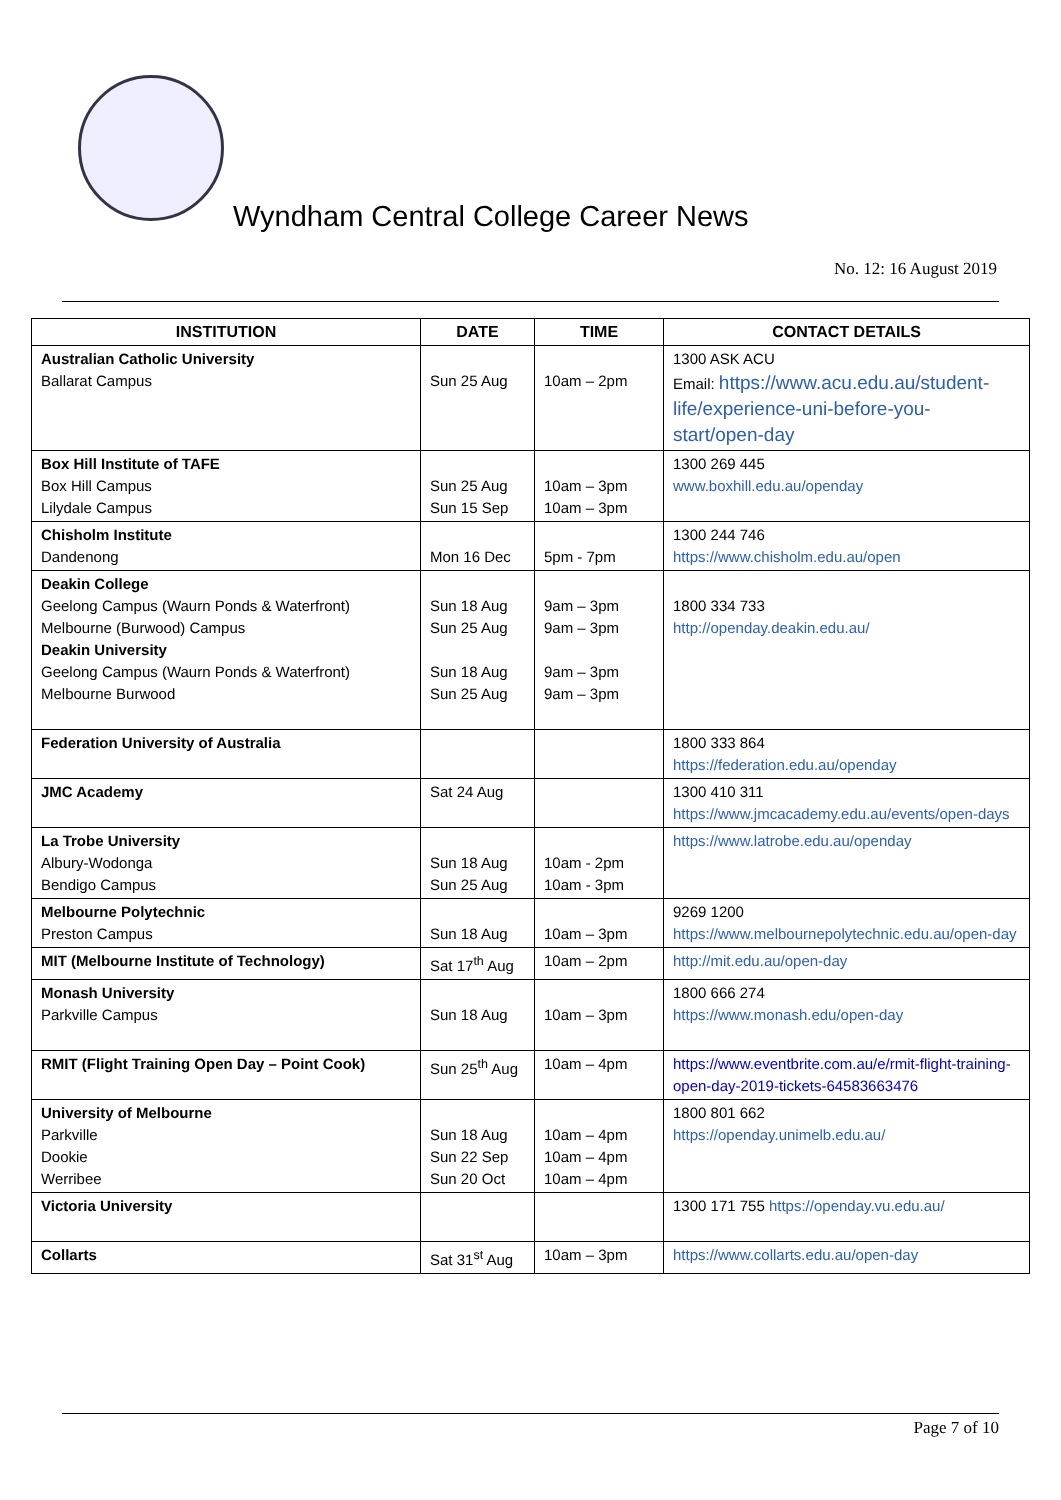Wyndham Central College Career News
No. 12: 16 August 2019
| INSTITUTION | DATE | TIME | CONTACT DETAILS |
| --- | --- | --- | --- |
| Australian Catholic University Ballarat Campus | Sun 25 Aug | 10am – 2pm | 1300 ASK ACU Email: https://www.acu.edu.au/student-life/experience-uni-before-you-start/open-day |
| Box Hill Institute of TAFE Box Hill Campus Lilydale Campus | Sun 25 Aug Sun 15 Sep | 10am – 3pm 10am – 3pm | 1300 269 445 www.boxhill.edu.au/openday |
| Chisholm Institute Dandenong | Mon 16 Dec | 5pm - 7pm | 1300 244 746 https://www.chisholm.edu.au/open |
| Deakin College Geelong Campus (Waurn Ponds & Waterfront) Melbourne (Burwood) Campus Deakin University Geelong Campus (Waurn Ponds & Waterfront) Melbourne Burwood | Sun 18 Aug Sun 25 Aug Sun 18 Aug Sun 25 Aug | 9am – 3pm 9am – 3pm 9am – 3pm 9am – 3pm | 1800 334 733 http://openday.deakin.edu.au/ |
| Federation University of Australia | | | 1800 333 864 https://federation.edu.au/openday |
| JMC Academy | Sat 24 Aug | | 1300 410 311 https://www.jmcacademy.edu.au/events/open-days |
| La Trobe University Albury-Wodonga Bendigo Campus | Sun 18 Aug Sun 25 Aug | 10am - 2pm 10am - 3pm | https://www.latrobe.edu.au/openday |
| Melbourne Polytechnic Preston Campus | Sun 18 Aug | 10am – 3pm | 9269 1200 https://www.melbournepolytechnic.edu.au/open-day |
| MIT (Melbourne Institute of Technology) | Sat 17<sup>th</sup> Aug | 10am – 2pm | http://mit.edu.au/open-day |
| Monash University Parkville Campus | Sun 18 Aug | 10am – 3pm | 1800 666 274 https://www.monash.edu/open-day |
| RMIT (Flight Training Open Day – Point Cook) | Sun 25<sup>th</sup> Aug | 10am – 4pm | https://www.eventbrite.com.au/e/rmit-flight-training-open-day-2019-tickets-64583663476 |
| University of Melbourne Parkville Dookie Werribee | Sun 18 Aug Sun 22 Sep Sun 20 Oct | 10am – 4pm 10am – 4pm 10am – 4pm | 1800 801 662 https://openday.unimelb.edu.au/ |
| Victoria University | | | 1300 171 755 https://openday.vu.edu.au/ |
| Collarts | Sat 31<sup>st</sup> Aug | 10am – 3pm | https://www.collarts.edu.au/open-day |
Page 7 of 10